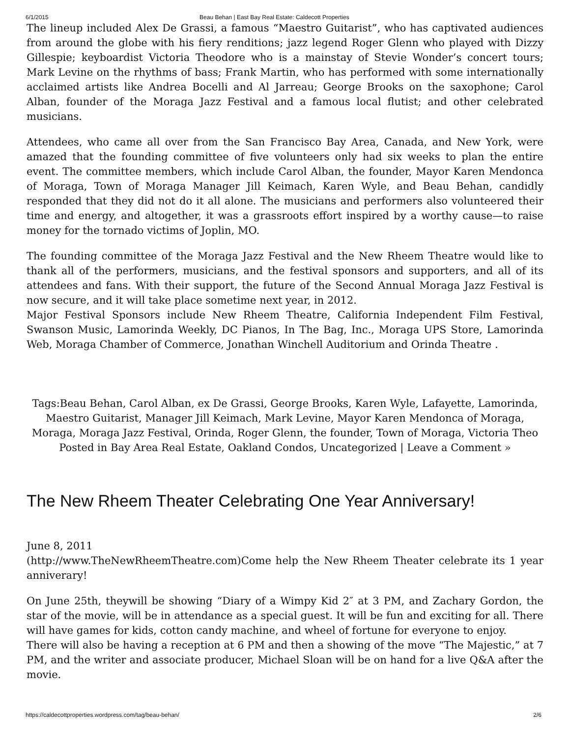6/1/2015 Beau Behan | East Bay Real Estate: Caldecott Properties
The lineup included Alex De Grassi, a famous “Maestro Guitarist”, who has captivated audiences from around the globe with his fiery renditions; jazz legend Roger Glenn who played with Dizzy Gillespie; keyboardist Victoria Theodore who is a mainstay of Stevie Wonder’s concert tours; Mark Levine on the rhythms of bass; Frank Martin, who has performed with some internationally acclaimed artists like Andrea Bocelli and Al Jarreau; George Brooks on the saxophone; Carol Alban, founder of the Moraga Jazz Festival and a famous local flutist; and other celebrated musicians.
Attendees, who came all over from the San Francisco Bay Area, Canada, and New York, were amazed that the founding committee of five volunteers only had six weeks to plan the entire event. The committee members, which include Carol Alban, the founder, Mayor Karen Mendonca of Moraga, Town of Moraga Manager Jill Keimach, Karen Wyle, and Beau Behan, candidly responded that they did not do it all alone. The musicians and performers also volunteered their time and energy, and altogether, it was a grassroots effort inspired by a worthy cause—to raise money for the tornado victims of Joplin, MO.
The founding committee of the Moraga Jazz Festival and the New Rheem Theatre would like to thank all of the performers, musicians, and the festival sponsors and supporters, and all of its attendees and fans. With their support, the future of the Second Annual Moraga Jazz Festival is now secure, and it will take place sometime next year, in 2012.
Major Festival Sponsors include New Rheem Theatre, California Independent Film Festival, Swanson Music, Lamorinda Weekly, DC Pianos, In The Bag, Inc., Moraga UPS Store, Lamorinda Web, Moraga Chamber of Commerce, Jonathan Winchell Auditorium and Orinda Theatre .
Tags:Beau Behan, Carol Alban, ex De Grassi, George Brooks, Karen Wyle, Lafayette, Lamorinda, Maestro Guitarist, Manager Jill Keimach, Mark Levine, Mayor Karen Mendonca of Moraga, Moraga, Moraga Jazz Festival, Orinda, Roger Glenn, the founder, Town of Moraga, Victoria Theo
Posted in Bay Area Real Estate, Oakland Condos, Uncategorized | Leave a Comment »
The New Rheem Theater Celebrating One Year Anniversary!
June 8, 2011
(http://www.TheNewRheemTheatre.com) Come help the New Rheem Theater celebrate its 1 year anniverary!
On June 25th, theywill be showing “Diary of a Wimpy Kid 2″ at 3 PM, and Zachary Gordon, the star of the movie, will be in attendance as a special guest. It will be fun and exciting for all. There will have games for kids, cotton candy machine, and wheel of fortune for everyone to enjoy.
There will also be having a reception at 6 PM and then a showing of the move “The Majestic,” at 7 PM, and the writer and associate producer, Michael Sloan will be on hand for a live Q&A after the movie.
https://caldecottproperties.wordpress.com/tag/beau-behan/ 2/6